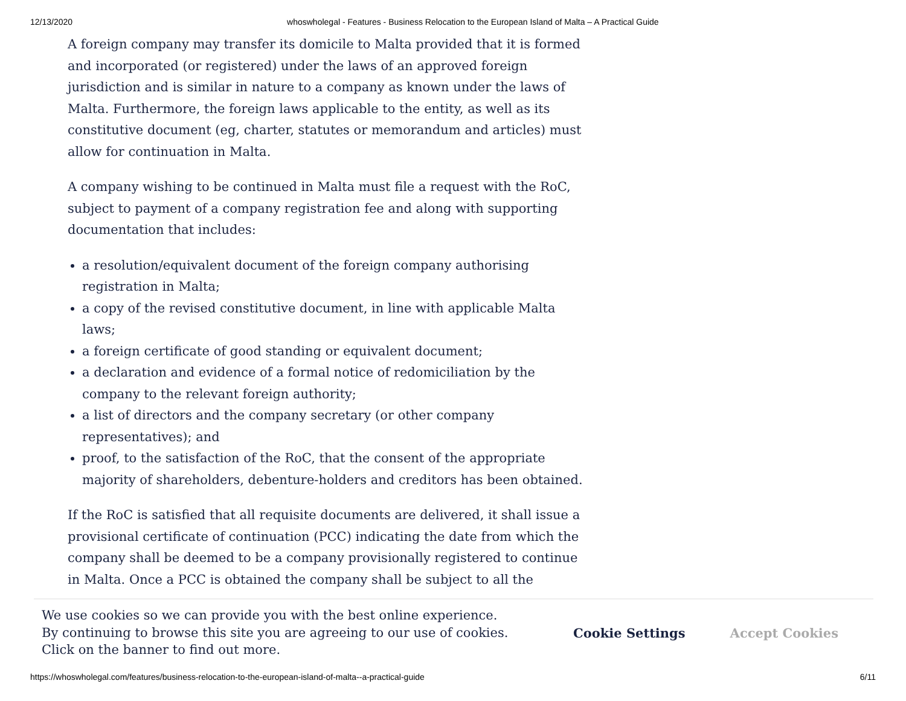12/13/2020 whoswholegal - Features - Business Relocation to the European Island of Malta – A Practical Guide
A foreign company may transfer its domicile to Malta provided that it is formed and incorporated (or registered) under the laws of an approved foreign jurisdiction and is similar in nature to a company as known under the laws of Malta. Furthermore, the foreign laws applicable to the entity, as well as its constitutive document (eg, charter, statutes or memorandum and articles) must allow for continuation in Malta.
A company wishing to be continued in Malta must file a request with the RoC, subject to payment of a company registration fee and along with supporting documentation that includes:
a resolution/equivalent document of the foreign company authorising registration in Malta;
a copy of the revised constitutive document, in line with applicable Malta laws;
a foreign certificate of good standing or equivalent document;
a declaration and evidence of a formal notice of redomiciliation by the company to the relevant foreign authority;
a list of directors and the company secretary (or other company representatives); and
proof, to the satisfaction of the RoC, that the consent of the appropriate majority of shareholders, debenture-holders and creditors has been obtained.
If the RoC is satisfied that all requisite documents are delivered, it shall issue a provisional certificate of continuation (PCC) indicating the date from which the company shall be deemed to be a company provisionally registered to continue in Malta. Once a PCC is obtained the company shall be subject to all the
We use cookies so we can provide you with the best online experience.
By continuing to browse this site you are agreeing to our use of cookies.
Click on the banner to find out more.
Cookie Settings Accept Cookies
https://whoswholegal.com/features/business-relocation-to-the-european-island-of-malta--a-practical-guide 6/11